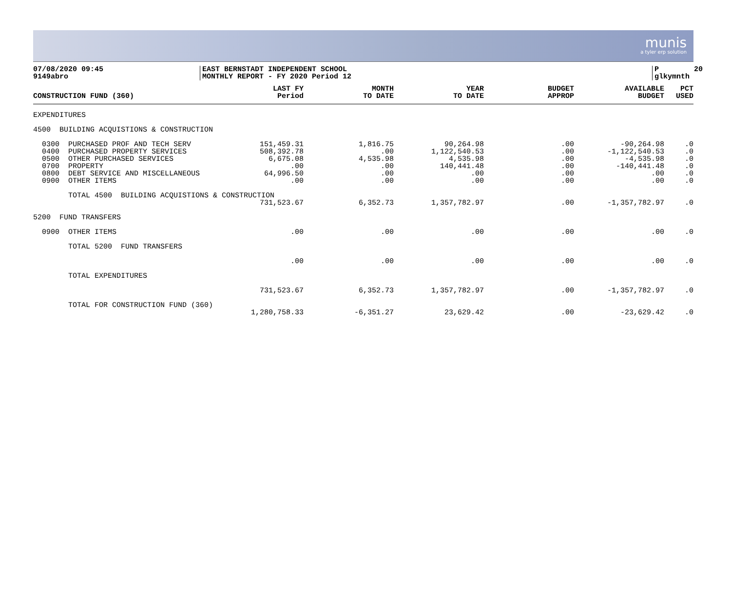munis
a tyler erp solution
07/08/2020 09:45 9149abro
EAST BERNSTADT INDEPENDENT SCHOOL MONTHLY REPORT - FY 2020 Period 12
P 20 glkymnth
| CONSTRUCTION FUND (360) | LAST FY Period | MONTH TO DATE | YEAR TO DATE | BUDGET APPROP | AVAILABLE BUDGET | PCT USED |
| --- | --- | --- | --- | --- | --- | --- |
| EXPENDITURES | | | | | | |
| 4500 BUILDING ACQUISTIONS & CONSTRUCTION | | | | | | |
| 0300 PURCHASED PROF AND TECH SERV | 151,459.31 | 1,816.75 | 90,264.98 | .00 | -90,264.98 | .0 |
| 0400 PURCHASED PROPERTY SERVICES | 508,392.78 | .00 | 1,122,540.53 | .00 | -1,122,540.53 | .0 |
| 0500 OTHER PURCHASED SERVICES | 6,675.08 | 4,535.98 | 4,535.98 | .00 | -4,535.98 | .0 |
| 0700 PROPERTY | .00 | .00 | 140,441.48 | .00 | -140,441.48 | .0 |
| 0800 DEBT SERVICE AND MISCELLANEOUS | 64,996.50 | .00 | .00 | .00 | .00 | .0 |
| 0900 OTHER ITEMS | .00 | .00 | .00 | .00 | .00 | .0 |
| TOTAL 4500 BUILDING ACQUISTIONS & CONSTRUCTION | | | | | | |
| | 731,523.67 | 6,352.73 | 1,357,782.97 | .00 | -1,357,782.97 | .0 |
| 5200 FUND TRANSFERS | | | | | | |
| 0900 OTHER ITEMS | .00 | .00 | .00 | .00 | .00 | .0 |
| TOTAL 5200 FUND TRANSFERS | | | | | | |
| | .00 | .00 | .00 | .00 | .00 | .0 |
| TOTAL EXPENDITURES | | | | | | |
| | 731,523.67 | 6,352.73 | 1,357,782.97 | .00 | -1,357,782.97 | .0 |
| TOTAL FOR CONSTRUCTION FUND (360) | | | | | | |
| | 1,280,758.33 | -6,351.27 | 23,629.42 | .00 | -23,629.42 | .0 |